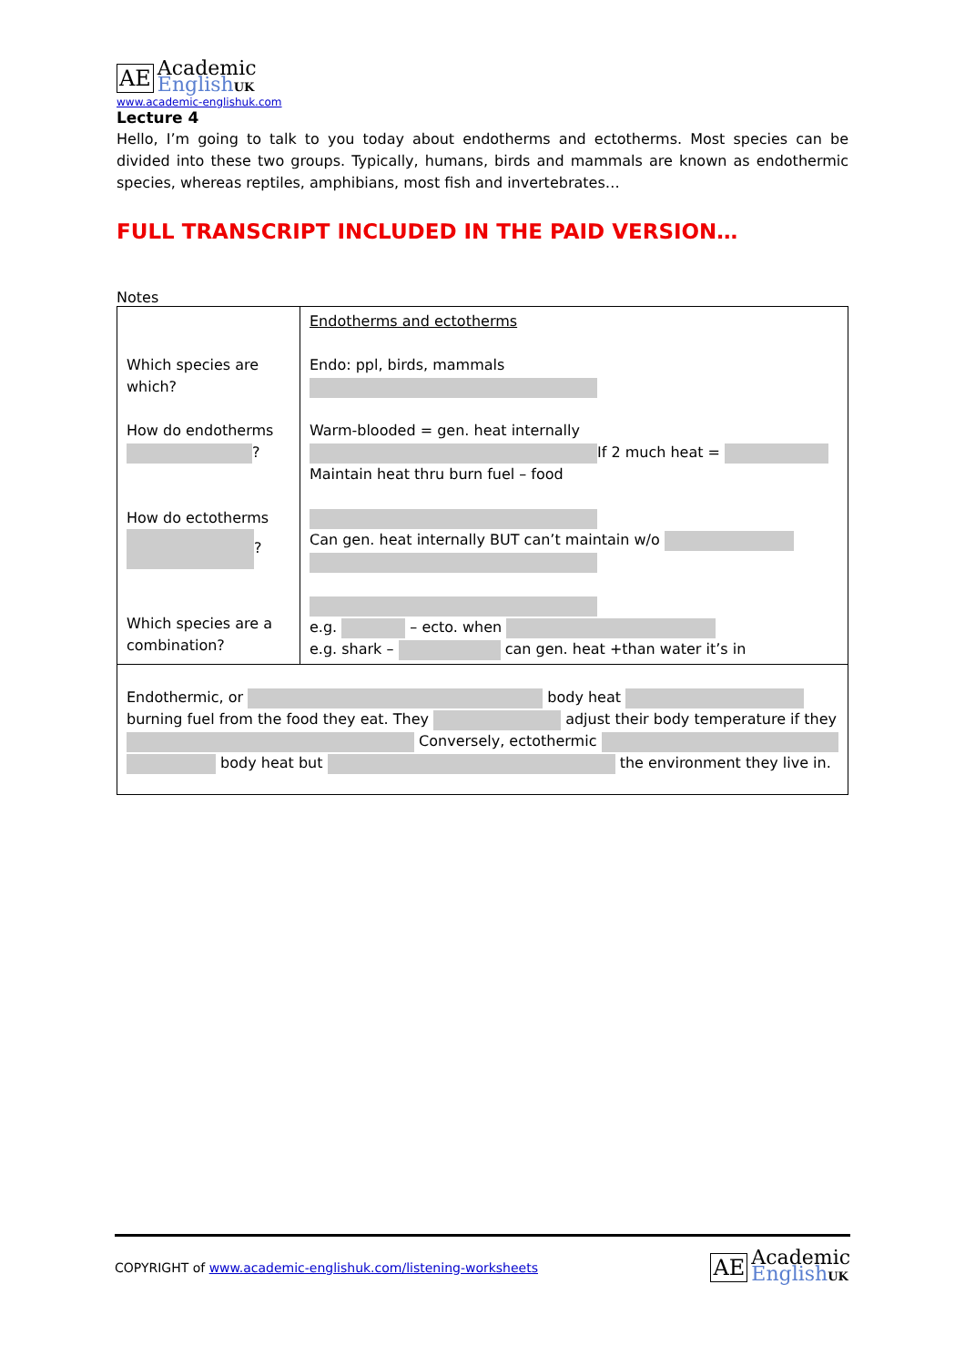AE
Academic
English UK
www.academic-englishuk.com
Lecture 4
Hello, I’m going to talk to you today about endotherms and ectotherms. Most species can be divided into these two groups. Typically, humans, birds and mammals are known as endothermic species, whereas reptiles, amphibians, most fish and invertebrates…
FULL TRANSCRIPT INCLUDED IN THE PAID VERSION…
Notes
| Which species are which? How do endotherms ? How do ectotherms ? Which species are a combination? | Endotherms and ectotherms Endo: ppl, birds, mammals Warm-blooded = gen. heat internally If 2 much heat = Maintain heat thru burn fuel – food Can gen. heat internally BUT can’t maintain w/o e.g. – ecto. when e.g. shark – can gen. heat +than water it’s in |
| Endothermic, or body heat burning fuel from the food they eat. They adjust their body temperature if they Conversely, ectothermic body heat but the environment they live in. | |
COPYRIGHT of www.academic-englishuk.com/listening-worksheets
AE
Academic
English UK